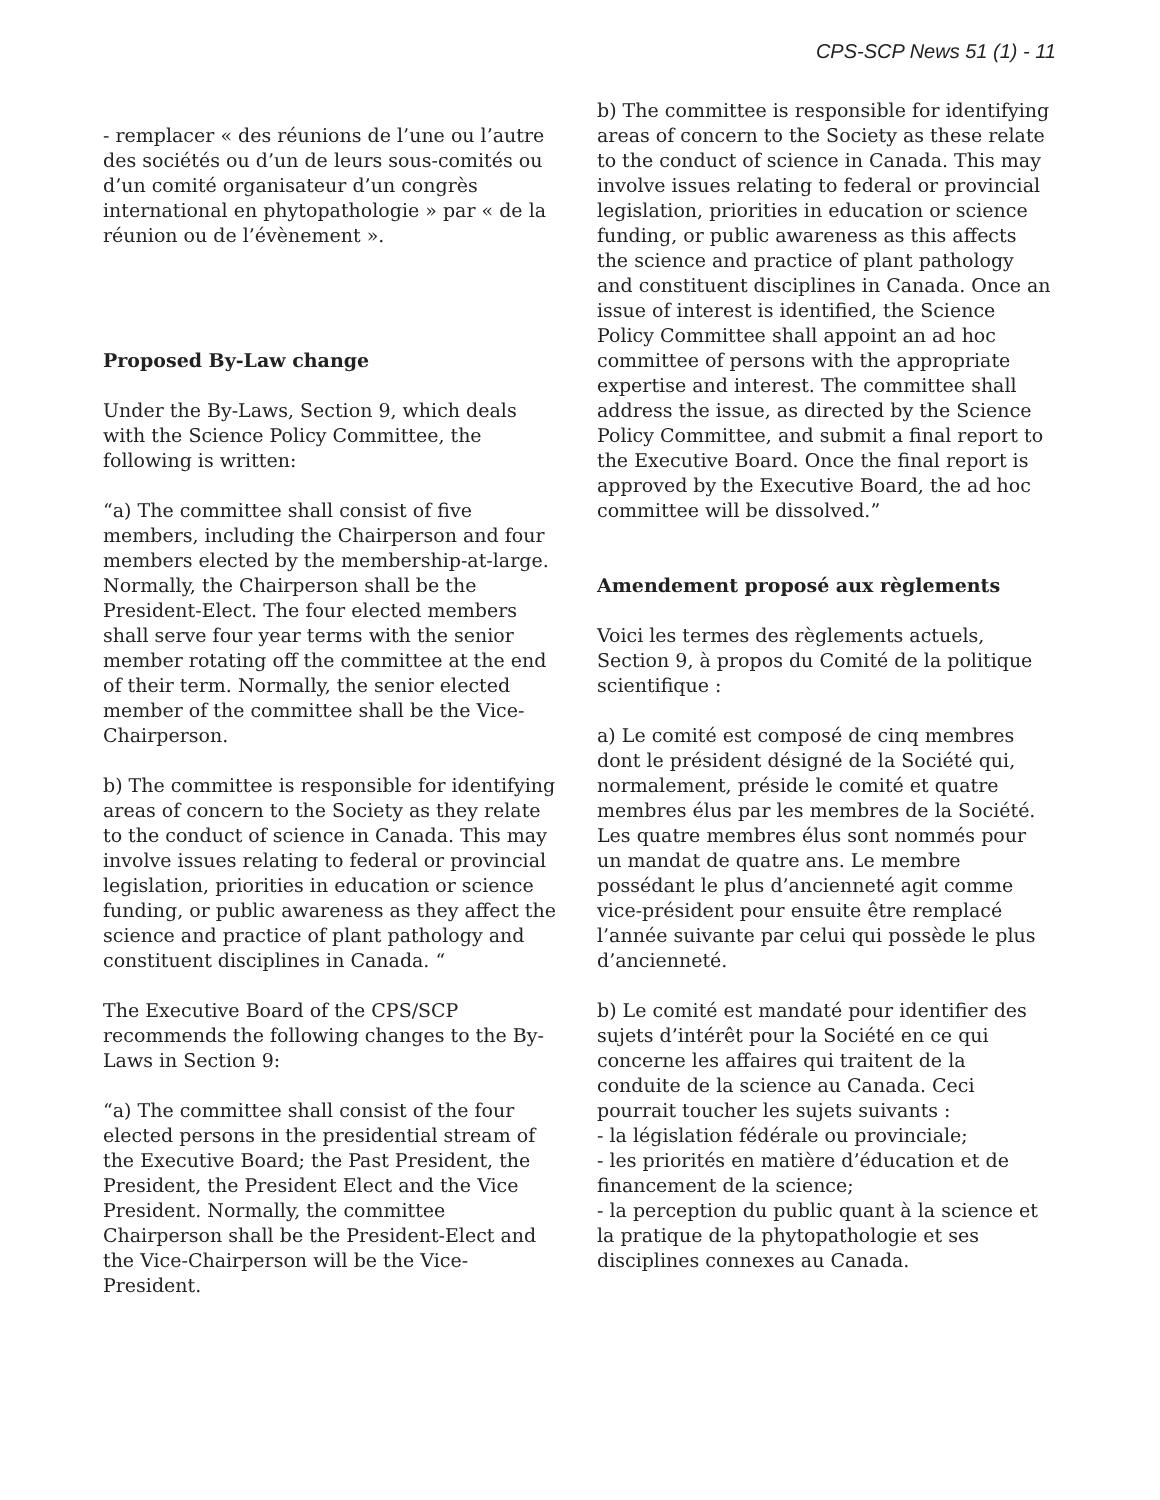CPS-SCP News 51 (1) - 11
- remplacer « des réunions de l’une ou l’autre des sociétés ou d’un de leurs sous-comités ou d’un comité organisateur d’un congrès international en phytopathologie » par « de la réunion ou de l’évènement ».
Proposed By-Law change
Under the By-Laws, Section 9, which deals with the Science Policy Committee, the following is written:
“a) The committee shall consist of five members, including the Chairperson and four members elected by the membership-at-large. Normally, the Chairperson shall be the President-Elect. The four elected members shall serve four year terms with the senior member rotating off the committee at the end of their term. Normally, the senior elected member of the committee shall be the Vice-Chairperson.
b) The committee is responsible for identifying areas of concern to the Society as they relate to the conduct of science in Canada. This may involve issues relating to federal or provincial legislation, priorities in education or science funding, or public awareness as they affect the science and practice of plant pathology and constituent disciplines in Canada. “
The Executive Board of the CPS/SCP recommends the following changes to the By-Laws in Section 9:
“a) The committee shall consist of the four elected persons in the presidential stream of the Executive Board; the Past President, the President, the President Elect and the Vice President. Normally, the committee Chairperson shall be the President-Elect and the Vice-Chairperson will be the Vice-President.
b) The committee is responsible for identifying areas of concern to the Society as these relate to the conduct of science in Canada. This may involve issues relating to federal or provincial legislation, priorities in education or science funding, or public awareness as this affects the science and practice of plant pathology and constituent disciplines in Canada. Once an issue of interest is identified, the Science Policy Committee shall appoint an ad hoc committee of persons with the appropriate expertise and interest. The committee shall address the issue, as directed by the Science Policy Committee, and submit a final report to the Executive Board. Once the final report is approved by the Executive Board, the ad hoc committee will be dissolved.”
Amendement proposé aux règlements
Voici les termes des règlements actuels, Section 9, à propos du Comité de la politique scientifique :
a) Le comité est composé de cinq membres dont le président désigné de la Société qui, normalement, préside le comité et quatre membres élus par les membres de la Société. Les quatre membres élus sont nommés pour un mandat de quatre ans. Le membre possédant le plus d’ancienneté agit comme vice-président pour ensuite être remplacé l’année suivante par celui qui possède le plus d’ancienneté.
b) Le comité est mandaté pour identifier des sujets d’intérêt pour la Société en ce qui concerne les affaires qui traitent de la conduite de la science au Canada. Ceci pourrait toucher les sujets suivants :
- la législation fédérale ou provinciale;
- les priorités en matière d’éducation et de financement de la science;
- la perception du public quant à la science et la pratique de la phytopathologie et ses disciplines connexes au Canada.